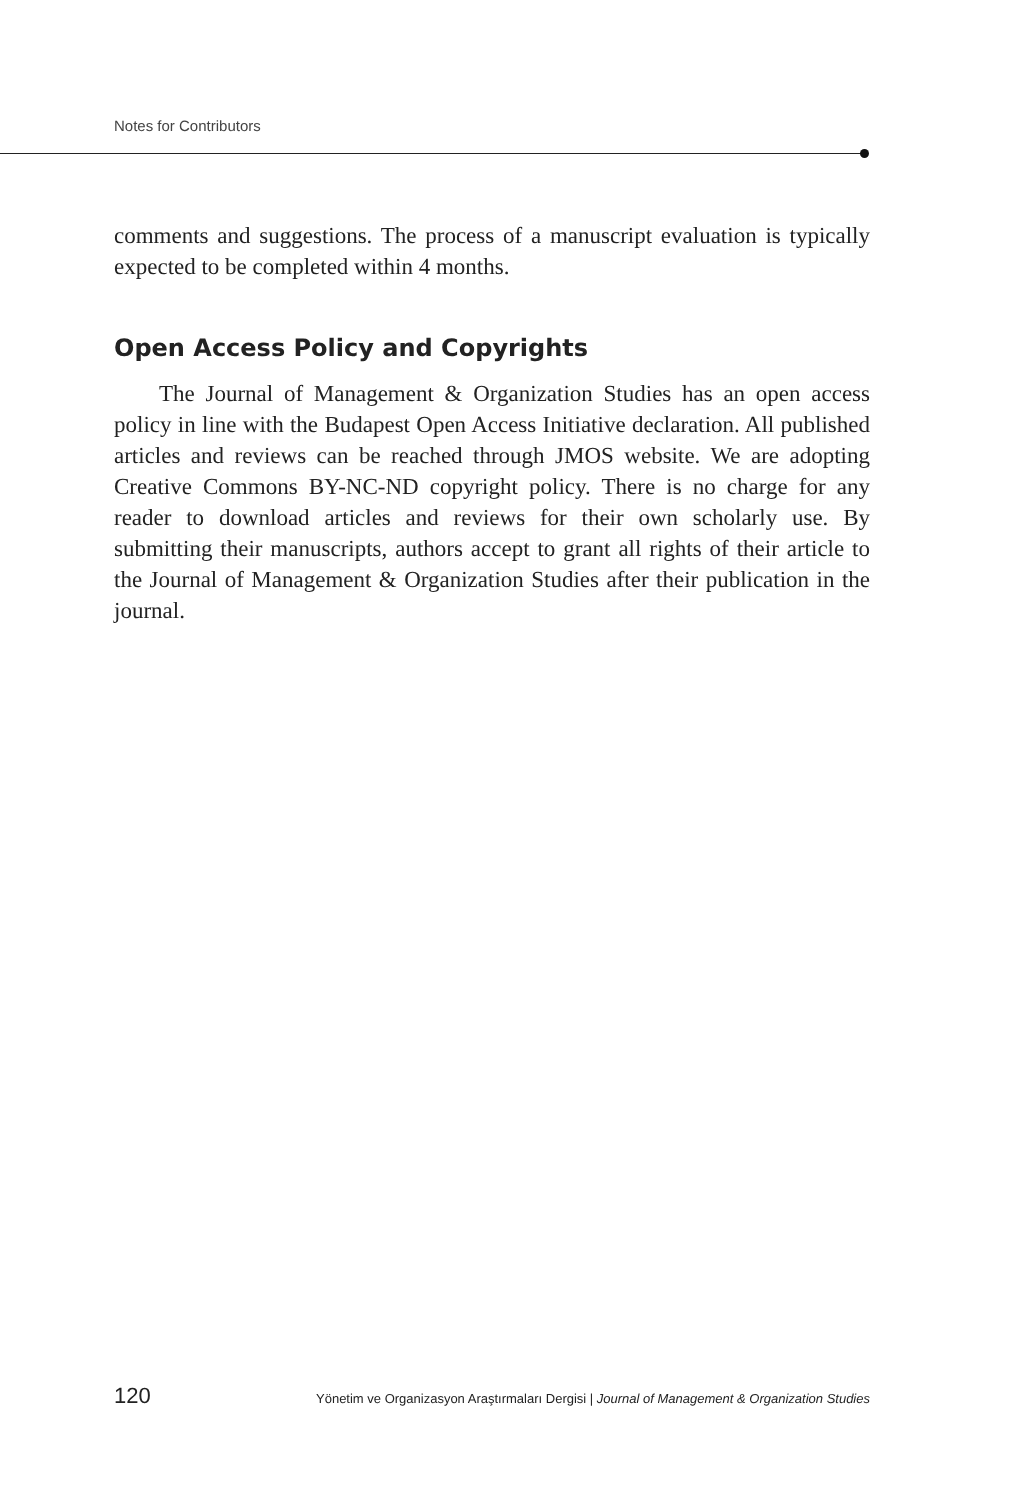Notes for Contributors
comments and suggestions. The process of a manuscript evaluation is typically expected to be completed within 4 months.
Open Access Policy and Copyrights
The Journal of Management & Organization Studies has an open access policy in line with the Budapest Open Access Initiative declaration. All published articles and reviews can be reached through JMOS website. We are adopting Creative Commons BY-NC-ND copyright policy. There is no charge for any reader to download articles and reviews for their own scholarly use. By submitting their manuscripts, authors accept to grant all rights of their article to the Journal of Management & Organization Studies after their publication in the journal.
120 Yönetim ve Organizasyon Araştırmaları Dergisi | Journal of Management & Organization Studies